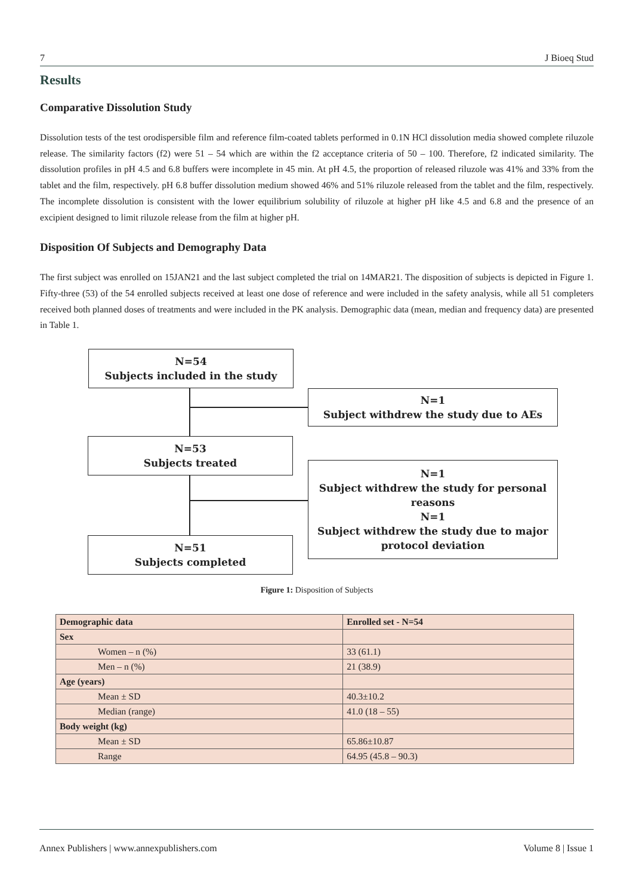7 J Bioeq Stud
Results
Comparative Dissolution Study
Dissolution tests of the test orodispersible film and reference film-coated tablets performed in 0.1N HCl dissolution media showed complete riluzole release. The similarity factors (f2) were 51 – 54 which are within the f2 acceptance criteria of 50 – 100. Therefore, f2 indicated similarity. The dissolution profiles in pH 4.5 and 6.8 buffers were incomplete in 45 min. At pH 4.5, the proportion of released riluzole was 41% and 33% from the tablet and the film, respectively. pH 6.8 buffer dissolution medium showed 46% and 51% riluzole released from the tablet and the film, respectively. The incomplete dissolution is consistent with the lower equilibrium solubility of riluzole at higher pH like 4.5 and 6.8 and the presence of an excipient designed to limit riluzole release from the film at higher pH.
Disposition Of Subjects and Demography Data
The first subject was enrolled on 15JAN21 and the last subject completed the trial on 14MAR21. The disposition of subjects is depicted in Figure 1. Fifty-three (53) of the 54 enrolled subjects received at least one dose of reference and were included in the safety analysis, while all 51 completers received both planned doses of treatments and were included in the PK analysis. Demographic data (mean, median and frequency data) are presented in Table 1.
N=54
Subjects included in the study
N=1
Subject withdrew the study due to AEs
N=53
Subjects treated
N=1
Subject withdrew the study for personal reasons
N=1
Subject withdrew the study due to major protocol deviation
N=51
Subjects completed
Figure 1: Disposition of Subjects
| Demographic data | Enrolled set - N=54 |
| --- | --- |
| Sex | |
| Women – n (%) | 33 (61.1) |
| Men – n (%) | 21 (38.9) |
| Age (years) | |
| Mean ± SD | 40.3±10.2 |
| Median (range) | 41.0 (18 – 55) |
| Body weight (kg) | |
| Mean ± SD | 65.86±10.87 |
| Range | 64.95 (45.8 – 90.3) |
Annex Publishers | www.annexpublishers.com Volume 8 | Issue 1